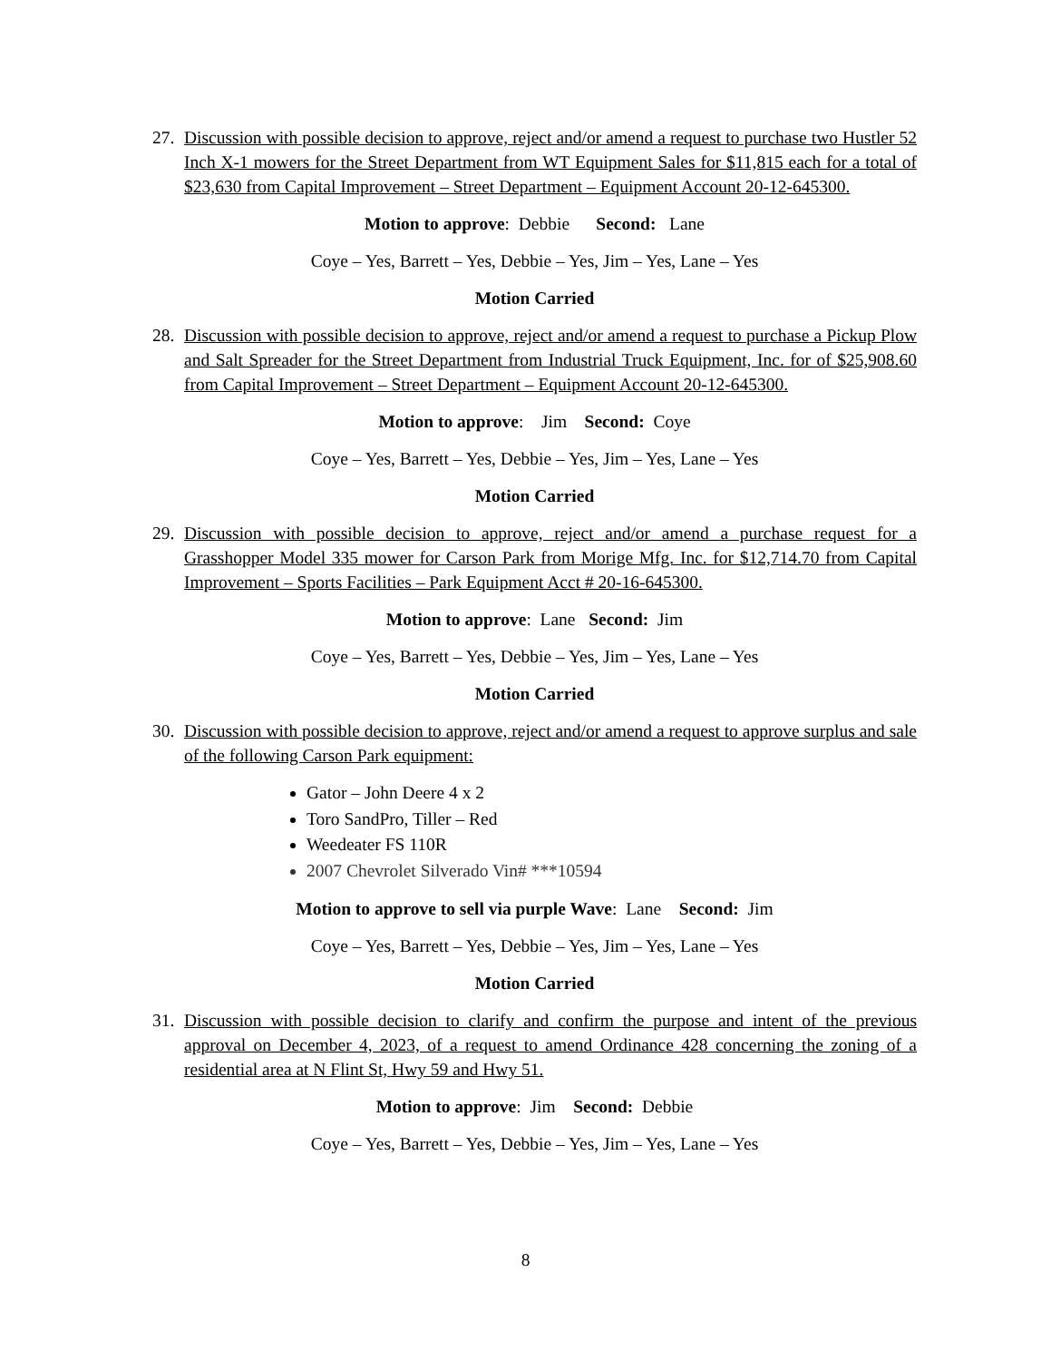27. Discussion with possible decision to approve, reject and/or amend a request to purchase two Hustler 52 Inch X-1 mowers for the Street Department from WT Equipment Sales for $11,815 each for a total of $23,630 from Capital Improvement – Street Department – Equipment Account 20-12-645300.
Motion to approve: Debbie Second: Lane
Coye – Yes, Barrett – Yes, Debbie – Yes, Jim – Yes, Lane – Yes
Motion Carried
28. Discussion with possible decision to approve, reject and/or amend a request to purchase a Pickup Plow and Salt Spreader for the Street Department from Industrial Truck Equipment, Inc. for of $25,908.60 from Capital Improvement – Street Department – Equipment Account 20-12-645300.
Motion to approve: Jim Second: Coye
Coye – Yes, Barrett – Yes, Debbie – Yes, Jim – Yes, Lane – Yes
Motion Carried
29. Discussion with possible decision to approve, reject and/or amend a purchase request for a Grasshopper Model 335 mower for Carson Park from Morige Mfg. Inc. for $12,714.70 from Capital Improvement – Sports Facilities – Park Equipment Acct # 20-16-645300.
Motion to approve: Lane Second: Jim
Coye – Yes, Barrett – Yes, Debbie – Yes, Jim – Yes, Lane – Yes
Motion Carried
30. Discussion with possible decision to approve, reject and/or amend a request to approve surplus and sale of the following Carson Park equipment:
Gator – John Deere 4 x 2
Toro SandPro, Tiller – Red
Weedeater FS 110R
2007 Chevrolet Silverado Vin# ***10594
Motion to approve to sell via purple Wave: Lane Second: Jim
Coye – Yes, Barrett – Yes, Debbie – Yes, Jim – Yes, Lane – Yes
Motion Carried
31. Discussion with possible decision to clarify and confirm the purpose and intent of the previous approval on December 4, 2023, of a request to amend Ordinance 428 concerning the zoning of a residential area at N Flint St, Hwy 59 and Hwy 51.
Motion to approve: Jim Second: Debbie
Coye – Yes, Barrett – Yes, Debbie – Yes, Jim – Yes, Lane – Yes
8